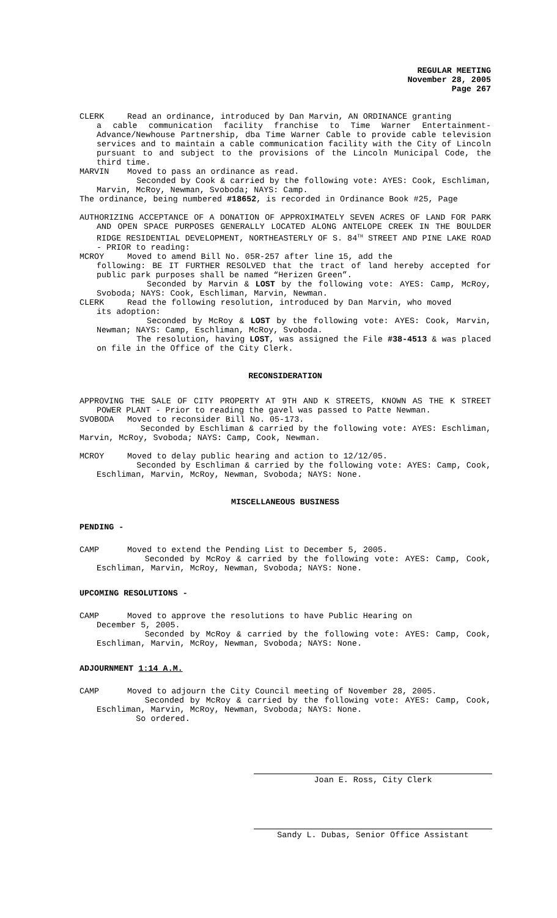REGULAR MEETING
November 28, 2005
Page 267
CLERK Read an ordinance, introduced by Dan Marvin, AN ORDINANCE granting
a cable communication facility franchise to Time Warner Entertainment-Advance/Newhouse Partnership, dba Time Warner Cable to provide cable television services and to maintain a cable communication facility with the City of Lincoln pursuant to and subject to the provisions of the Lincoln Municipal Code, the third time.
MARVIN Moved to pass an ordinance as read.
Seconded by Cook & carried by the following vote: AYES: Cook, Eschliman, Marvin, McRoy, Newman, Svoboda; NAYS: Camp.
The ordinance, being numbered #18652, is recorded in Ordinance Book #25, Page
AUTHORIZING ACCEPTANCE OF A DONATION OF APPROXIMATELY SEVEN ACRES OF LAND FOR PARK AND OPEN SPACE PURPOSES GENERALLY LOCATED ALONG ANTELOPE CREEK IN THE BOULDER RIDGE RESIDENTIAL DEVELOPMENT, NORTHEASTERLY OF S. 84<sup>TH</sup> STREET AND PINE LAKE ROAD - PRIOR to reading:
MCROY Moved to amend Bill No. 05R-257 after line 15, add the
following: BE IT FURTHER RESOLVED that the tract of land hereby accepted for public park purposes shall be named “Herizen Green”.
Seconded by Marvin & LOST by the following vote: AYES: Camp, McRoy, Svoboda; NAYS: Cook, Eschliman, Marvin, Newman.
CLERK Read the following resolution, introduced by Dan Marvin, who moved
its adoption:
Seconded by McRoy & LOST by the following vote: AYES: Cook, Marvin, Newman; NAYS: Camp, Eschliman, McRoy, Svoboda.
The resolution, having LOST, was assigned the File #38-4513 & was placed on file in the Office of the City Clerk.
RECONSIDERATION
APPROVING THE SALE OF CITY PROPERTY AT 9TH AND K STREETS, KNOWN AS THE K STREET POWER PLANT - Prior to reading the gavel was passed to Patte Newman.
SVOBODA Moved to reconsider Bill No. 05-173.
Seconded by Eschliman & carried by the following vote: AYES: Eschliman, Marvin, McRoy, Svoboda; NAYS: Camp, Cook, Newman.
MCROY Moved to delay public hearing and action to 12/12/05.
Seconded by Eschliman & carried by the following vote: AYES: Camp, Cook, Eschliman, Marvin, McRoy, Newman, Svoboda; NAYS: None.
MISCELLANEOUS BUSINESS
PENDING -
CAMP Moved to extend the Pending List to December 5, 2005.
Seconded by McRoy & carried by the following vote: AYES: Camp, Cook, Eschliman, Marvin, McRoy, Newman, Svoboda; NAYS: None.
UPCOMING RESOLUTIONS -
CAMP Moved to approve the resolutions to have Public Hearing on
December 5, 2005.
Seconded by McRoy & carried by the following vote: AYES: Camp, Cook, Eschliman, Marvin, McRoy, Newman, Svoboda; NAYS: None.
ADJOURNMENT 1:14 A.M.
CAMP Moved to adjourn the City Council meeting of November 28, 2005.
Seconded by McRoy & carried by the following vote: AYES: Camp, Cook, Eschliman, Marvin, McRoy, Newman, Svoboda; NAYS: None.
So ordered.
Joan E. Ross, City Clerk
Sandy L. Dubas, Senior Office Assistant